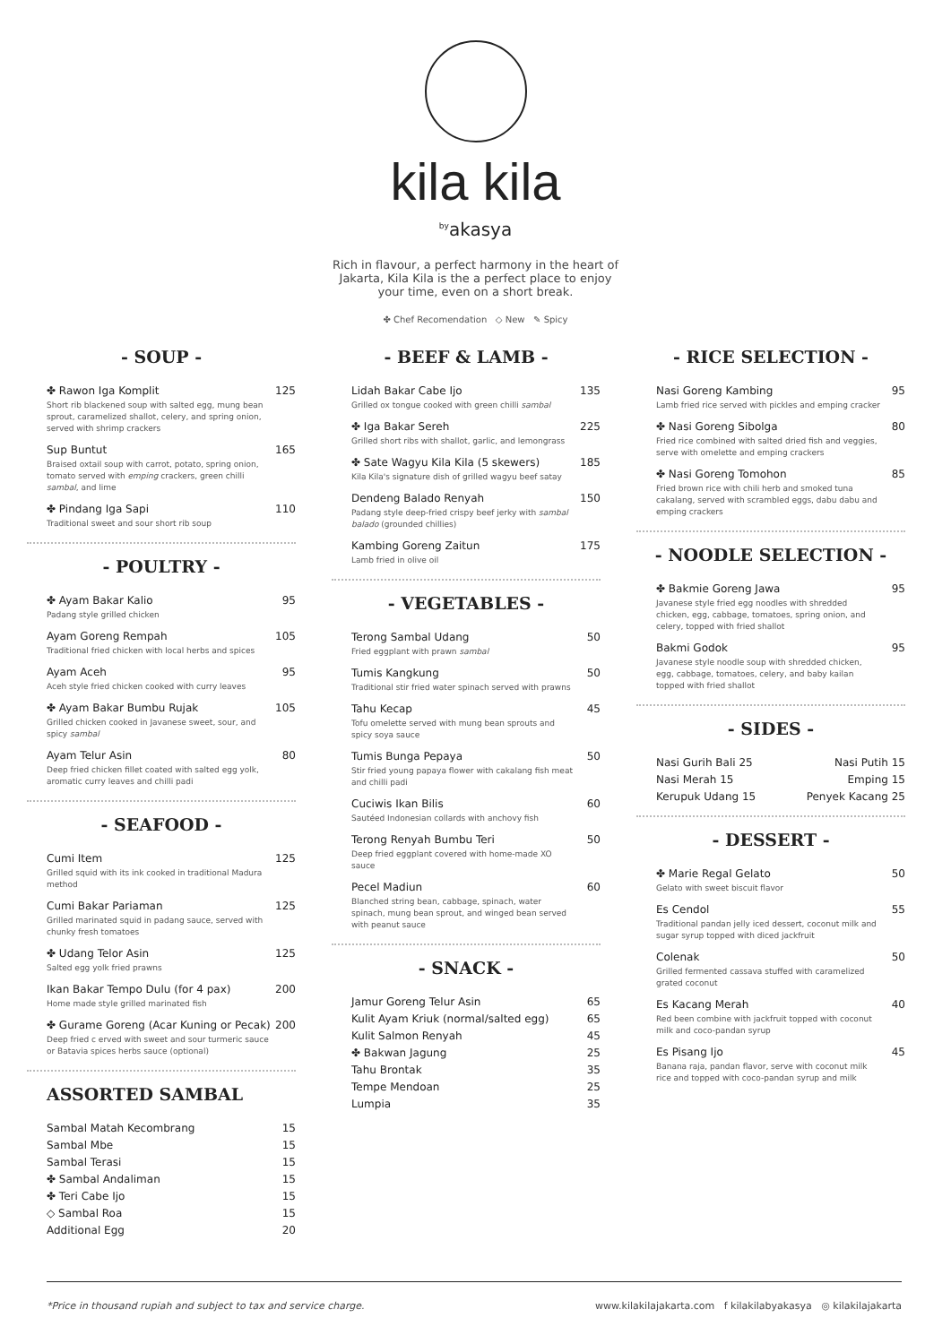kila kila
<sup>by</sup>akasya
Rich in flavour, a perfect harmony in the heart of Jakarta, Kila Kila is the a perfect place to enjoy your time, even on a short break.
✤ Chef Recomendation ◇ New ✎ Spicy
- SOUP -
✤ Rawon Iga Komplit 125
Short rib blackened soup with salted egg, mung bean sprout, caramelized shallot, celery, and spring onion, served with shrimp crackers
Sup Buntut 165
Braised oxtail soup with carrot, potato, spring onion, tomato served with emping crackers, green chilli sambal, and lime
✤ Pindang Iga Sapi 110
Traditional sweet and sour short rib soup
- POULTRY -
✤ Ayam Bakar Kalio 95
Padang style grilled chicken
Ayam Goreng Rempah 105
Traditional fried chicken with local herbs and spices
Ayam Aceh 95
Aceh style fried chicken cooked with curry leaves
✤ Ayam Bakar Bumbu Rujak 105
Grilled chicken cooked in Javanese sweet, sour, and spicy sambal
Ayam Telur Asin 80
Deep fried chicken fillet coated with salted egg yolk, aromatic curry leaves and chilli padi
- SEAFOOD -
Cumi Item 125
Grilled squid with its ink cooked in traditional Madura method
Cumi Bakar Pariaman 125
Grilled marinated squid in padang sauce, served with chunky fresh tomatoes
✤ Udang Telor Asin 125
Salted egg yolk fried prawns
Ikan Bakar Tempo Dulu (for 4 pax) 200
Home made style grilled marinated fish
✤ Gurame Goreng (Acar Kuning or Pecak) 200
Deep fried c erved with sweet and sour turmeric sauce or Batavia spices herbs sauce (optional)
ASSORTED SAMBAL
Sambal Matah Kecombrang 15
Sambal Mbe 15
Sambal Terasi 15
✤ Sambal Andaliman 15
✤ Teri Cabe Ijo 15
◇ Sambal Roa 15
Additional Egg 20
- BEEF & LAMB -
Lidah Bakar Cabe Ijo 135
Grilled ox tongue cooked with green chilli sambal
✤ Iga Bakar Sereh 225
Grilled short ribs with shallot, garlic, and lemongrass
✤ Sate Wagyu Kila Kila (5 skewers) 185
Kila Kila's signature dish of grilled wagyu beef satay
Dendeng Balado Renyah 150
Padang style deep-fried crispy beef jerky with sambal balado (grounded chillies)
Kambing Goreng Zaitun 175
Lamb fried in olive oil
- VEGETABLES -
Terong Sambal Udang 50
Fried eggplant with prawn sambal
Tumis Kangkung 50
Traditional stir fried water spinach served with prawns
Tahu Kecap 45
Tofu omelette served with mung bean sprouts and spicy soya sauce
Tumis Bunga Pepaya 50
Stir fried young papaya flower with cakalang fish meat and chilli padi
Cuciwis Ikan Bilis 60
Sautéed Indonesian collards with anchovy fish
Terong Renyah Bumbu Teri 50
Deep fried eggplant covered with home-made XO sauce
Pecel Madiun 60
Blanched string bean, cabbage, spinach, water spinach, mung bean sprout, and winged bean served with peanut sauce
- SNACK -
Jamur Goreng Telur Asin 65
Kulit Ayam Kriuk (normal/salted egg) 65
Kulit Salmon Renyah 45
✤ Bakwan Jagung 25
Tahu Brontak 35
Tempe Mendoan 25
Lumpia 35
- RICE SELECTION -
Nasi Goreng Kambing 95
Lamb fried rice served with pickles and emping cracker
✤ Nasi Goreng Sibolga 80
Fried rice combined with salted dried fish and veggies, serve with omelette and emping crackers
✤ Nasi Goreng Tomohon 85
Fried brown rice with chili herb and smoked tuna cakalang, served with scrambled eggs, dabu dabu and emping crackers
- NOODLE SELECTION -
✤ Bakmie Goreng Jawa 95
Javanese style fried egg noodles with shredded chicken, egg, cabbage, tomatoes, spring onion, and celery, topped with fried shallot
Bakmi Godok 95
Javanese style noodle soup with shredded chicken, egg, cabbage, tomatoes, celery, and baby kailan topped with fried shallot
- SIDES -
Nasi Gurih Bali 25 Nasi Putih 15
Nasi Merah 15 Emping 15
Kerupuk Udang 15 Penyek Kacang 25
- DESSERT -
✤ Marie Regal Gelato 50
Gelato with sweet biscuit flavor
Es Cendol 55
Traditional pandan jelly iced dessert, coconut milk and sugar syrup topped with diced jackfruit
Colenak 50
Grilled fermented cassava stuffed with caramelized grated coconut
Es Kacang Merah 40
Red been combine with jackfruit topped with coconut milk and coco-pandan syrup
Es Pisang Ijo 45
Banana raja, pandan flavor, serve with coconut milk rice and topped with coco-pandan syrup and milk
*Price in thousand rupiah and subject to tax and service charge. www.kilakilajakarta.com f kilakilabyakasya ◎ kilakilajakarta